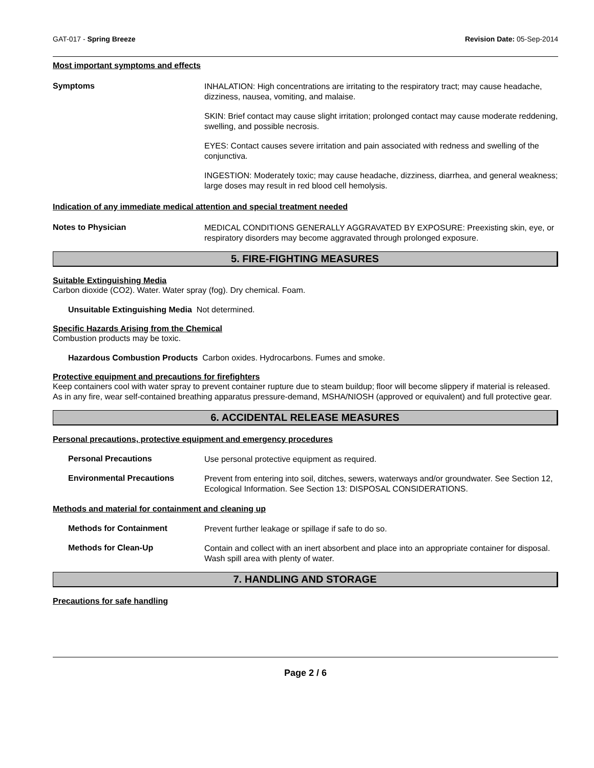GAT-017 - Spring Breeze Revision Date: 05-Sep-2014
Most important symptoms and effects
Symptoms
INHALATION: High concentrations are irritating to the respiratory tract; may cause headache, dizziness, nausea, vomiting, and malaise.
SKIN: Brief contact may cause slight irritation; prolonged contact may cause moderate reddening, swelling, and possible necrosis.
EYES: Contact causes severe irritation and pain associated with redness and swelling of the conjunctiva.
INGESTION: Moderately toxic; may cause headache, dizziness, diarrhea, and general weakness; large doses may result in red blood cell hemolysis.
Indication of any immediate medical attention and special treatment needed
Notes to Physician
MEDICAL CONDITIONS GENERALLY AGGRAVATED BY EXPOSURE: Preexisting skin, eye, or respiratory disorders may become aggravated through prolonged exposure.
5. FIRE-FIGHTING MEASURES
Suitable Extinguishing Media
Carbon dioxide (CO2). Water. Water spray (fog). Dry chemical. Foam.
Unsuitable Extinguishing Media Not determined.
Specific Hazards Arising from the Chemical
Combustion products may be toxic.
Hazardous Combustion Products Carbon oxides. Hydrocarbons. Fumes and smoke.
Protective equipment and precautions for firefighters
Keep containers cool with water spray to prevent container rupture due to steam buildup; floor will become slippery if material is released. As in any fire, wear self-contained breathing apparatus pressure-demand, MSHA/NIOSH (approved or equivalent) and full protective gear.
6. ACCIDENTAL RELEASE MEASURES
Personal precautions, protective equipment and emergency procedures
Personal Precautions
Use personal protective equipment as required.
Environmental Precautions
Prevent from entering into soil, ditches, sewers, waterways and/or groundwater. See Section 12, Ecological Information. See Section 13: DISPOSAL CONSIDERATIONS.
Methods and material for containment and cleaning up
Methods for Containment
Prevent further leakage or spillage if safe to do so.
Methods for Clean-Up
Contain and collect with an inert absorbent and place into an appropriate container for disposal. Wash spill area with plenty of water.
7. HANDLING AND STORAGE
Precautions for safe handling
Page 2 / 6